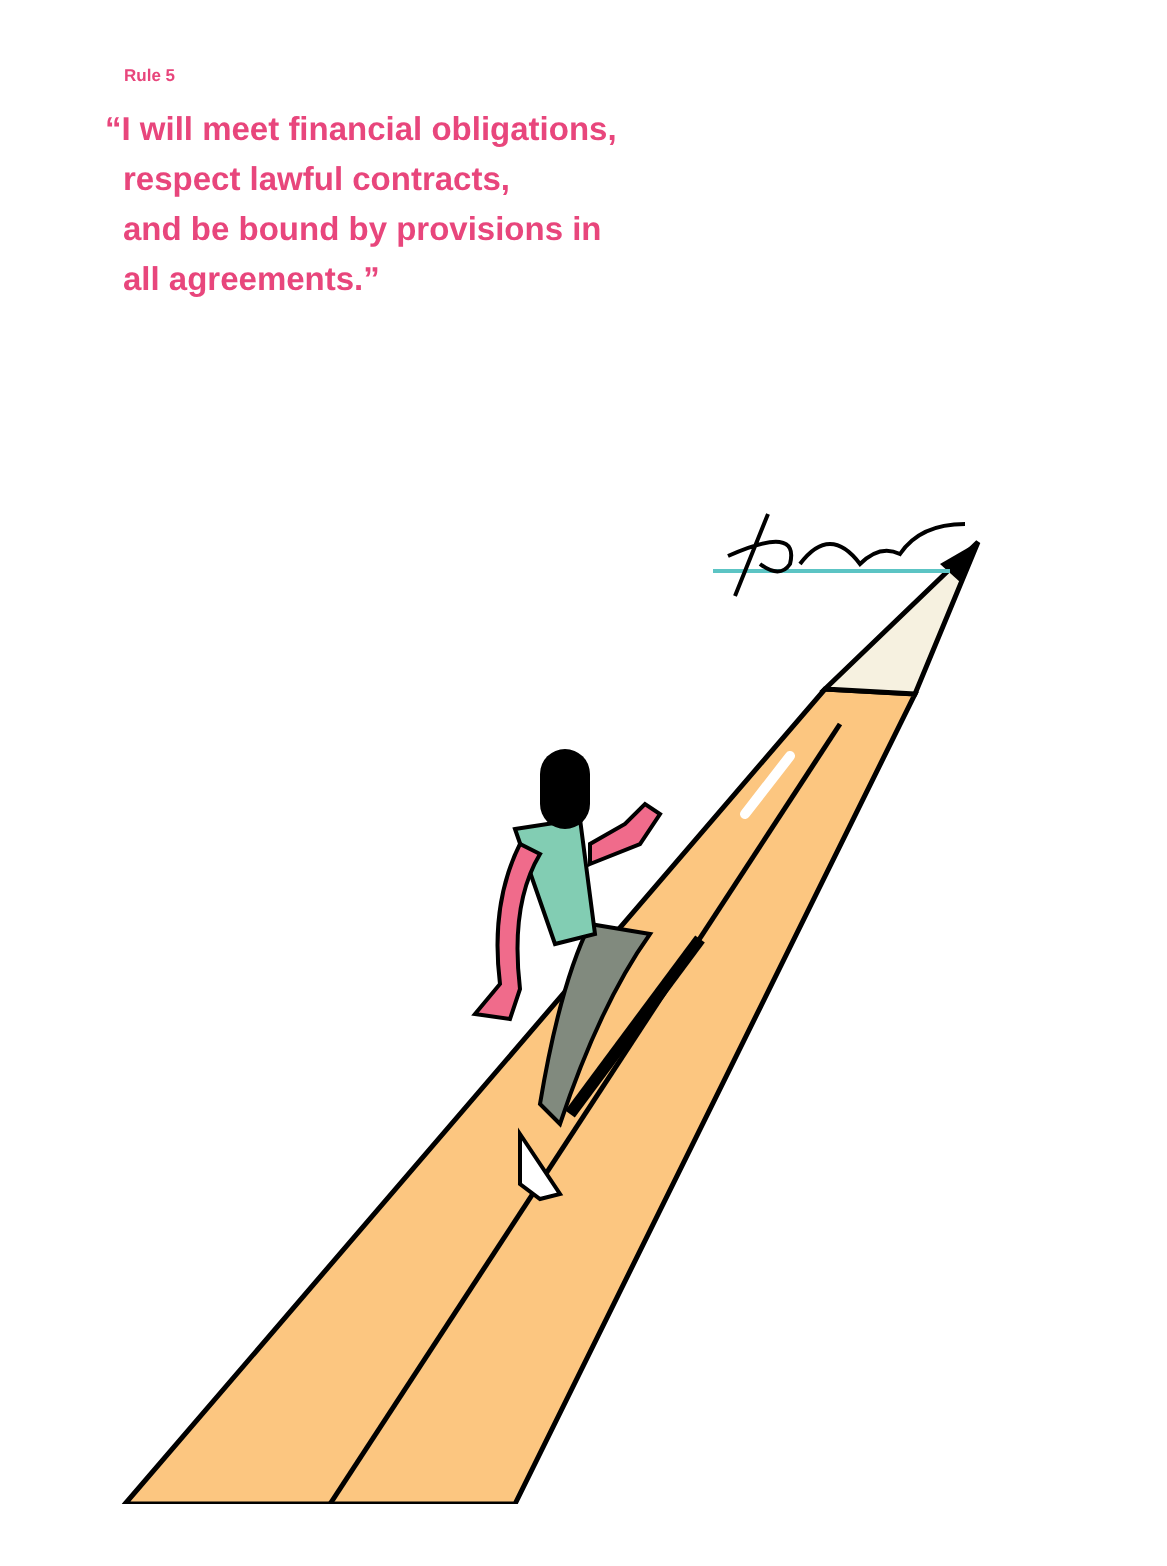Rule 5
“I will meet financial obligations,
respect lawful contracts,
and be bound by provisions in
all agreements.”